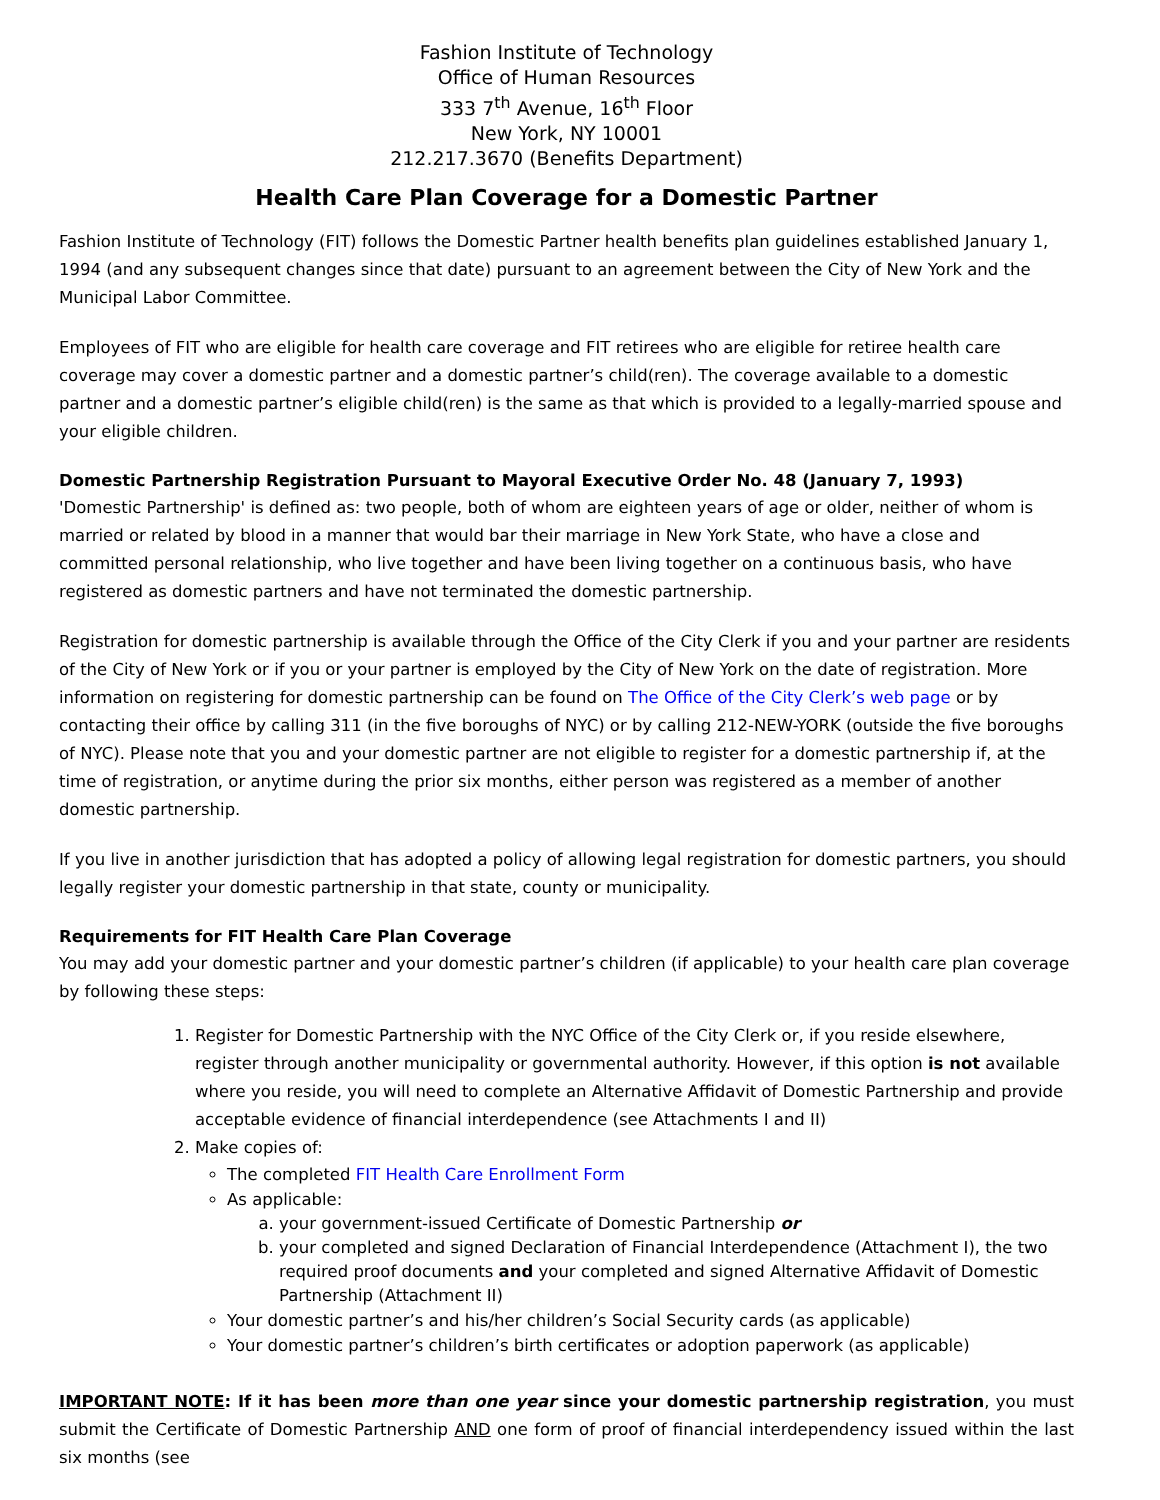Fashion Institute of Technology
Office of Human Resources
333 7<sup>th</sup> Avenue, 16<sup>th</sup> Floor
New York, NY 10001
212.217.3670 (Benefits Department)
Health Care Plan Coverage for a Domestic Partner
Fashion Institute of Technology (FIT) follows the Domestic Partner health benefits plan guidelines established January 1, 1994 (and any subsequent changes since that date) pursuant to an agreement between the City of New York and the Municipal Labor Committee.
Employees of FIT who are eligible for health care coverage and FIT retirees who are eligible for retiree health care coverage may cover a domestic partner and a domestic partner’s child(ren). The coverage available to a domestic partner and a domestic partner’s eligible child(ren) is the same as that which is provided to a legally-married spouse and your eligible children.
Domestic Partnership Registration Pursuant to Mayoral Executive Order No. 48 (January 7, 1993)
'Domestic Partnership' is defined as: two people, both of whom are eighteen years of age or older, neither of whom is married or related by blood in a manner that would bar their marriage in New York State, who have a close and committed personal relationship, who live together and have been living together on a continuous basis, who have registered as domestic partners and have not terminated the domestic partnership.
Registration for domestic partnership is available through the Office of the City Clerk if you and your partner are residents of the City of New York or if you or your partner is employed by the City of New York on the date of registration. More information on registering for domestic partnership can be found on The Office of the City Clerk’s web page or by contacting their office by calling 311 (in the five boroughs of NYC) or by calling 212-NEW-YORK (outside the five boroughs of NYC). Please note that you and your domestic partner are not eligible to register for a domestic partnership if, at the time of registration, or anytime during the prior six months, either person was registered as a member of another domestic partnership.
If you live in another jurisdiction that has adopted a policy of allowing legal registration for domestic partners, you should legally register your domestic partnership in that state, county or municipality.
Requirements for FIT Health Care Plan Coverage
You may add your domestic partner and your domestic partner’s children (if applicable) to your health care plan coverage by following these steps:
1. Register for Domestic Partnership with the NYC Office of the City Clerk or, if you reside elsewhere, register through another municipality or governmental authority. However, if this option is not available where you reside, you will need to complete an Alternative Affidavit of Domestic Partnership and provide acceptable evidence of financial interdependence (see Attachments I and II)
2. Make copies of:
The completed FIT Health Care Enrollment Form
As applicable:
a. your government-issued Certificate of Domestic Partnership or
b. your completed and signed Declaration of Financial Interdependence (Attachment I), the two required proof documents and your completed and signed Alternative Affidavit of Domestic Partnership (Attachment II)
Your domestic partner’s and his/her children’s Social Security cards (as applicable)
Your domestic partner’s children’s birth certificates or adoption paperwork (as applicable)
IMPORTANT NOTE: If it has been more than one year since your domestic partnership registration, you must submit the Certificate of Domestic Partnership AND one form of proof of financial interdependency issued within the last six months (see